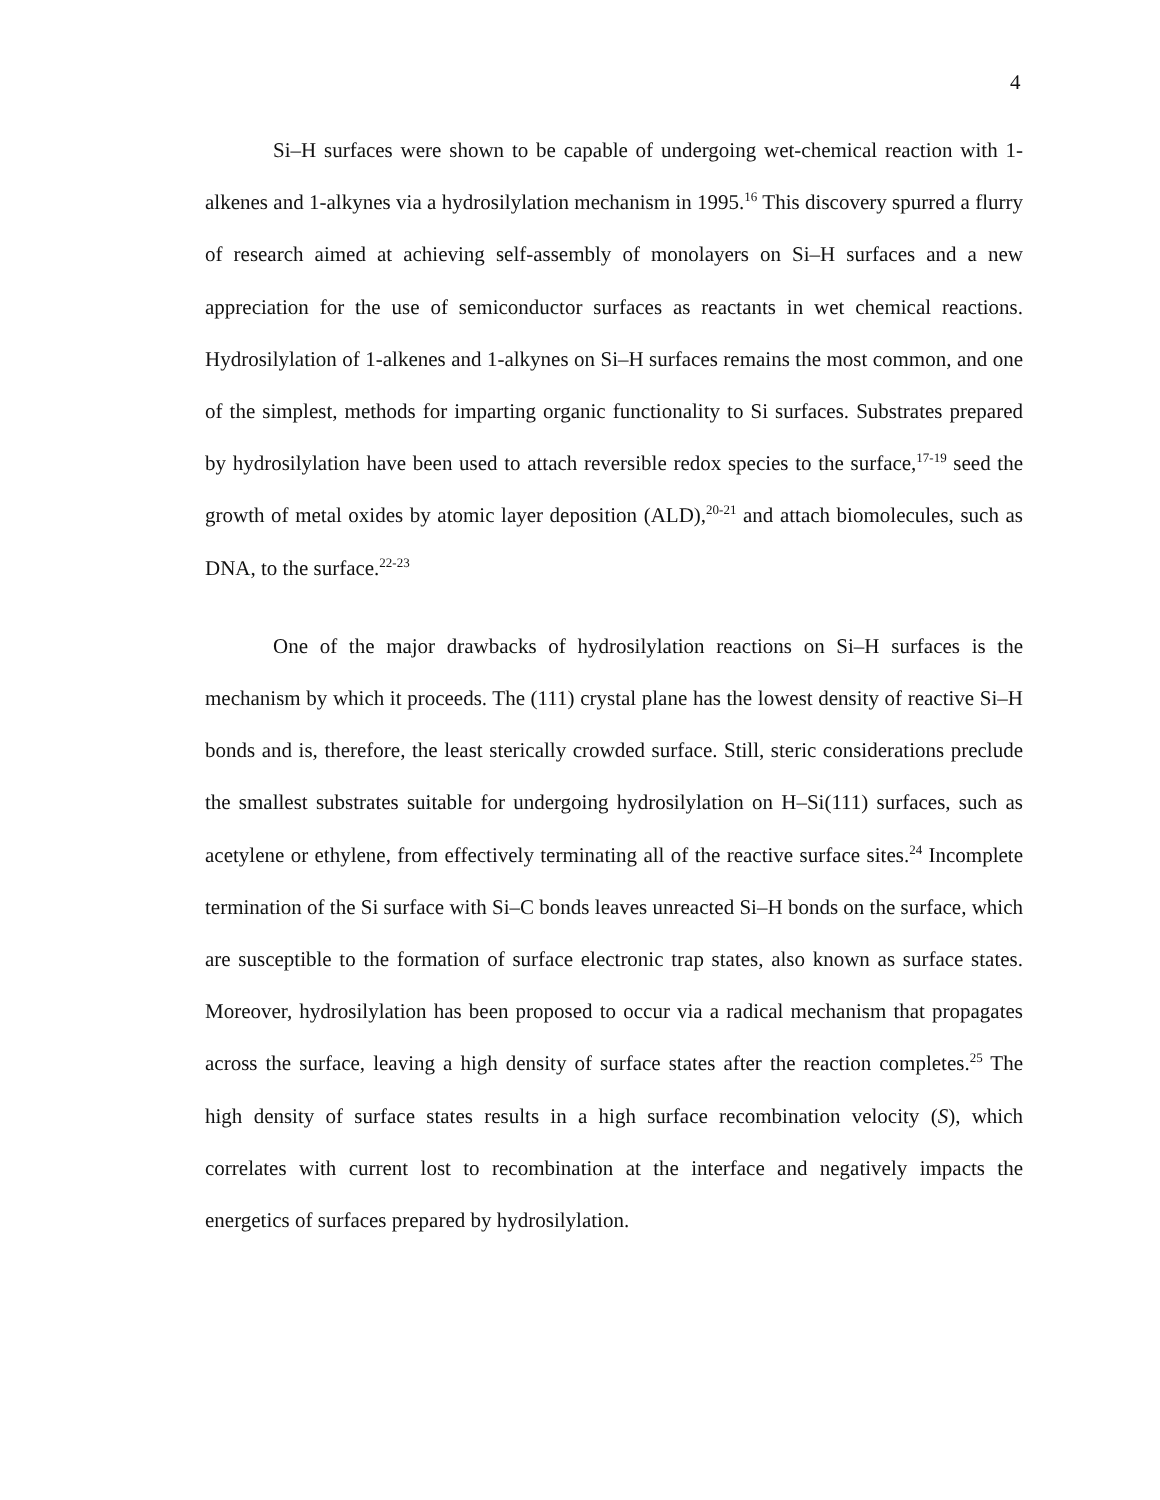4
Si–H surfaces were shown to be capable of undergoing wet-chemical reaction with 1-alkenes and 1-alkynes via a hydrosilylation mechanism in 1995.<sup>16</sup> This discovery spurred a flurry of research aimed at achieving self-assembly of monolayers on Si–H surfaces and a new appreciation for the use of semiconductor surfaces as reactants in wet chemical reactions. Hydrosilylation of 1-alkenes and 1-alkynes on Si–H surfaces remains the most common, and one of the simplest, methods for imparting organic functionality to Si surfaces. Substrates prepared by hydrosilylation have been used to attach reversible redox species to the surface,<sup>17-19</sup> seed the growth of metal oxides by atomic layer deposition (ALD),<sup>20-21</sup> and attach biomolecules, such as DNA, to the surface.<sup>22-23</sup>
One of the major drawbacks of hydrosilylation reactions on Si–H surfaces is the mechanism by which it proceeds. The (111) crystal plane has the lowest density of reactive Si–H bonds and is, therefore, the least sterically crowded surface. Still, steric considerations preclude the smallest substrates suitable for undergoing hydrosilylation on H–Si(111) surfaces, such as acetylene or ethylene, from effectively terminating all of the reactive surface sites.<sup>24</sup> Incomplete termination of the Si surface with Si–C bonds leaves unreacted Si–H bonds on the surface, which are susceptible to the formation of surface electronic trap states, also known as surface states. Moreover, hydrosilylation has been proposed to occur via a radical mechanism that propagates across the surface, leaving a high density of surface states after the reaction completes.<sup>25</sup> The high density of surface states results in a high surface recombination velocity (S), which correlates with current lost to recombination at the interface and negatively impacts the energetics of surfaces prepared by hydrosilylation.